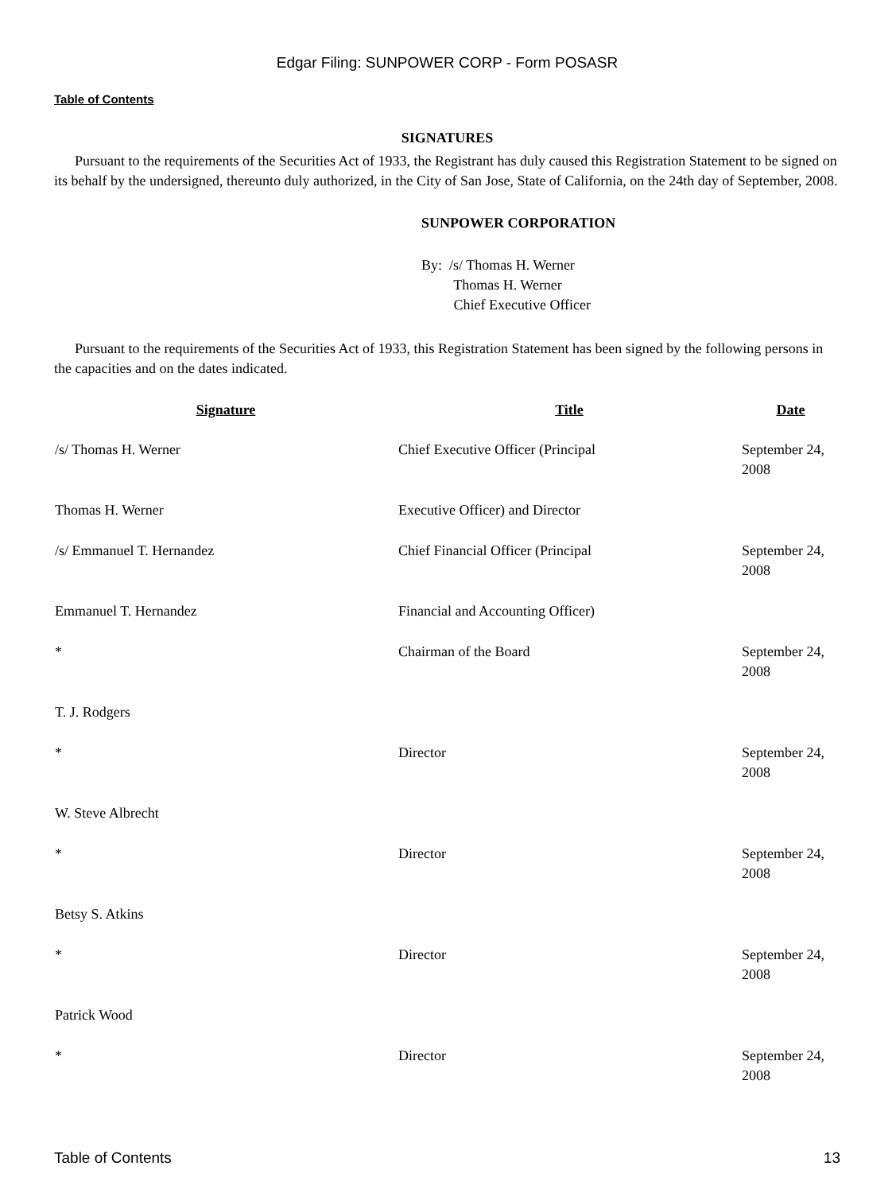Edgar Filing: SUNPOWER CORP - Form POSASR
Table of Contents
SIGNATURES
Pursuant to the requirements of the Securities Act of 1933, the Registrant has duly caused this Registration Statement to be signed on its behalf by the undersigned, thereunto duly authorized, in the City of San Jose, State of California, on the 24th day of September, 2008.
SUNPOWER CORPORATION
By: /s/ Thomas H. Werner
Thomas H. Werner
Chief Executive Officer
Pursuant to the requirements of the Securities Act of 1933, this Registration Statement has been signed by the following persons in the capacities and on the dates indicated.
| Signature | Title | Date |
| --- | --- | --- |
| /s/ Thomas H. Werner | Chief Executive Officer (Principal | September 24, 2008 |
| Thomas H. Werner | Executive Officer) and Director | |
| /s/ Emmanuel T. Hernandez | Chief Financial Officer (Principal | September 24, 2008 |
| Emmanuel T. Hernandez | Financial and Accounting Officer) | |
| * | Chairman of the Board | September 24, 2008 |
| T. J. Rodgers | | |
| * | Director | September 24, 2008 |
| W. Steve Albrecht | | |
| * | Director | September 24, 2008 |
| Betsy S. Atkins | | |
| * | Director | September 24, 2008 |
| Patrick Wood | | |
| * | Director | September 24, 2008 |
Table of Contents 13